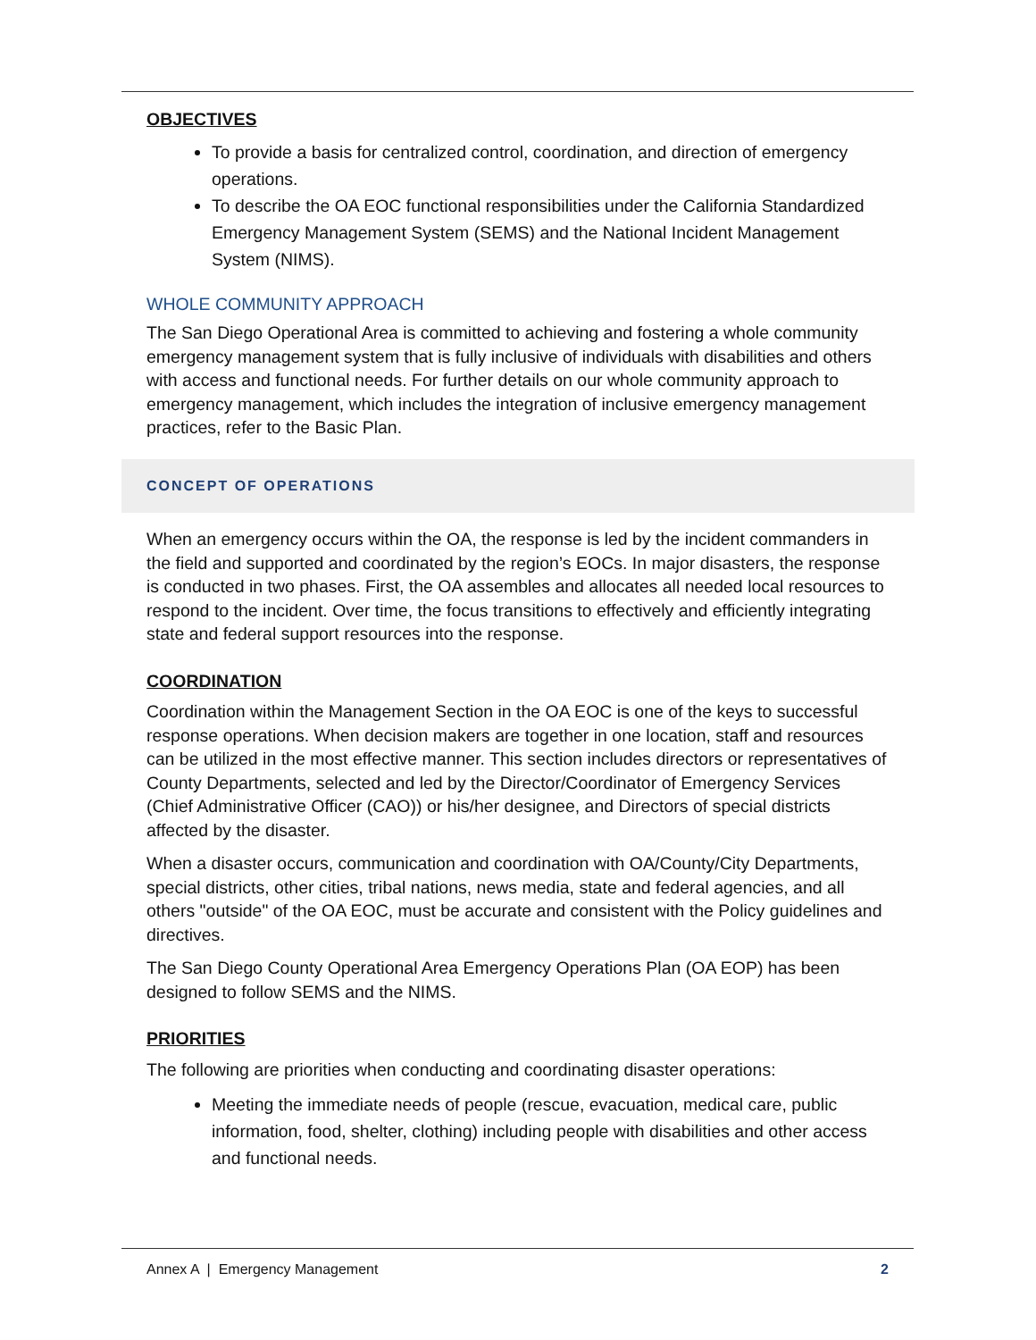OBJECTIVES
To provide a basis for centralized control, coordination, and direction of emergency operations.
To describe the OA EOC functional responsibilities under the California Standardized Emergency Management System (SEMS) and the National Incident Management System (NIMS).
WHOLE COMMUNITY APPROACH
The San Diego Operational Area is committed to achieving and fostering a whole community emergency management system that is fully inclusive of individuals with disabilities and others with access and functional needs. For further details on our whole community approach to emergency management, which includes the integration of inclusive emergency management practices, refer to the Basic Plan.
CONCEPT OF OPERATIONS
When an emergency occurs within the OA, the response is led by the incident commanders in the field and supported and coordinated by the region’s EOCs. In major disasters, the response is conducted in two phases. First, the OA assembles and allocates all needed local resources to respond to the incident. Over time, the focus transitions to effectively and efficiently integrating state and federal support resources into the response.
COORDINATION
Coordination within the Management Section in the OA EOC is one of the keys to successful response operations. When decision makers are together in one location, staff and resources can be utilized in the most effective manner. This section includes directors or representatives of County Departments, selected and led by the Director/Coordinator of Emergency Services (Chief Administrative Officer (CAO)) or his/her designee, and Directors of special districts affected by the disaster.
When a disaster occurs, communication and coordination with OA/County/City Departments, special districts, other cities, tribal nations, news media, state and federal agencies, and all others "outside" of the OA EOC, must be accurate and consistent with the Policy guidelines and directives.
The San Diego County Operational Area Emergency Operations Plan (OA EOP) has been designed to follow SEMS and the NIMS.
PRIORITIES
The following are priorities when conducting and coordinating disaster operations:
Meeting the immediate needs of people (rescue, evacuation, medical care, public information, food, shelter, clothing) including people with disabilities and other access and functional needs.
Annex A | Emergency Management 2